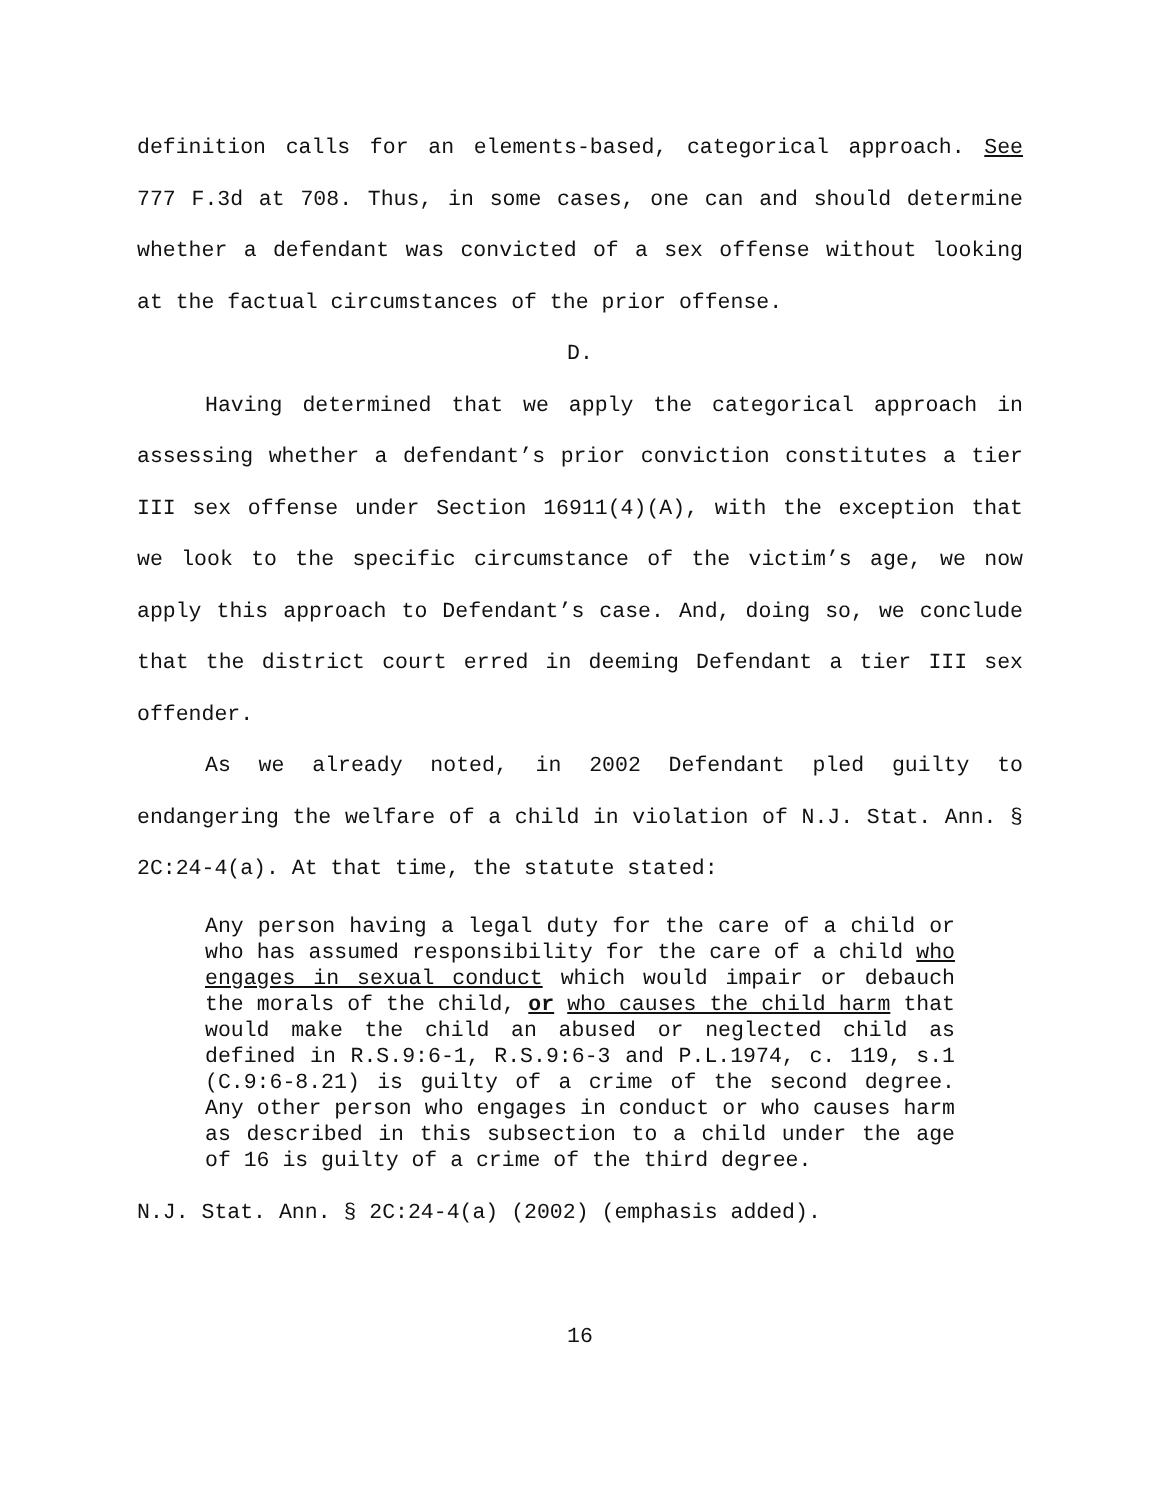definition calls for an elements-based, categorical approach. See 777 F.3d at 708. Thus, in some cases, one can and should determine whether a defendant was convicted of a sex offense without looking at the factual circumstances of the prior offense.
D.
Having determined that we apply the categorical approach in assessing whether a defendant’s prior conviction constitutes a tier III sex offense under Section 16911(4)(A), with the exception that we look to the specific circumstance of the victim’s age, we now apply this approach to Defendant’s case. And, doing so, we conclude that the district court erred in deeming Defendant a tier III sex offender.
As we already noted, in 2002 Defendant pled guilty to endangering the welfare of a child in violation of N.J. Stat. Ann. § 2C:24-4(a). At that time, the statute stated:
Any person having a legal duty for the care of a child or who has assumed responsibility for the care of a child who engages in sexual conduct which would impair or debauch the morals of the child, or who causes the child harm that would make the child an abused or neglected child as defined in R.S.9:6-1, R.S.9:6-3 and P.L.1974, c. 119, s.1 (C.9:6-8.21) is guilty of a crime of the second degree. Any other person who engages in conduct or who causes harm as described in this subsection to a child under the age of 16 is guilty of a crime of the third degree.
N.J. Stat. Ann. § 2C:24-4(a) (2002) (emphasis added).
16